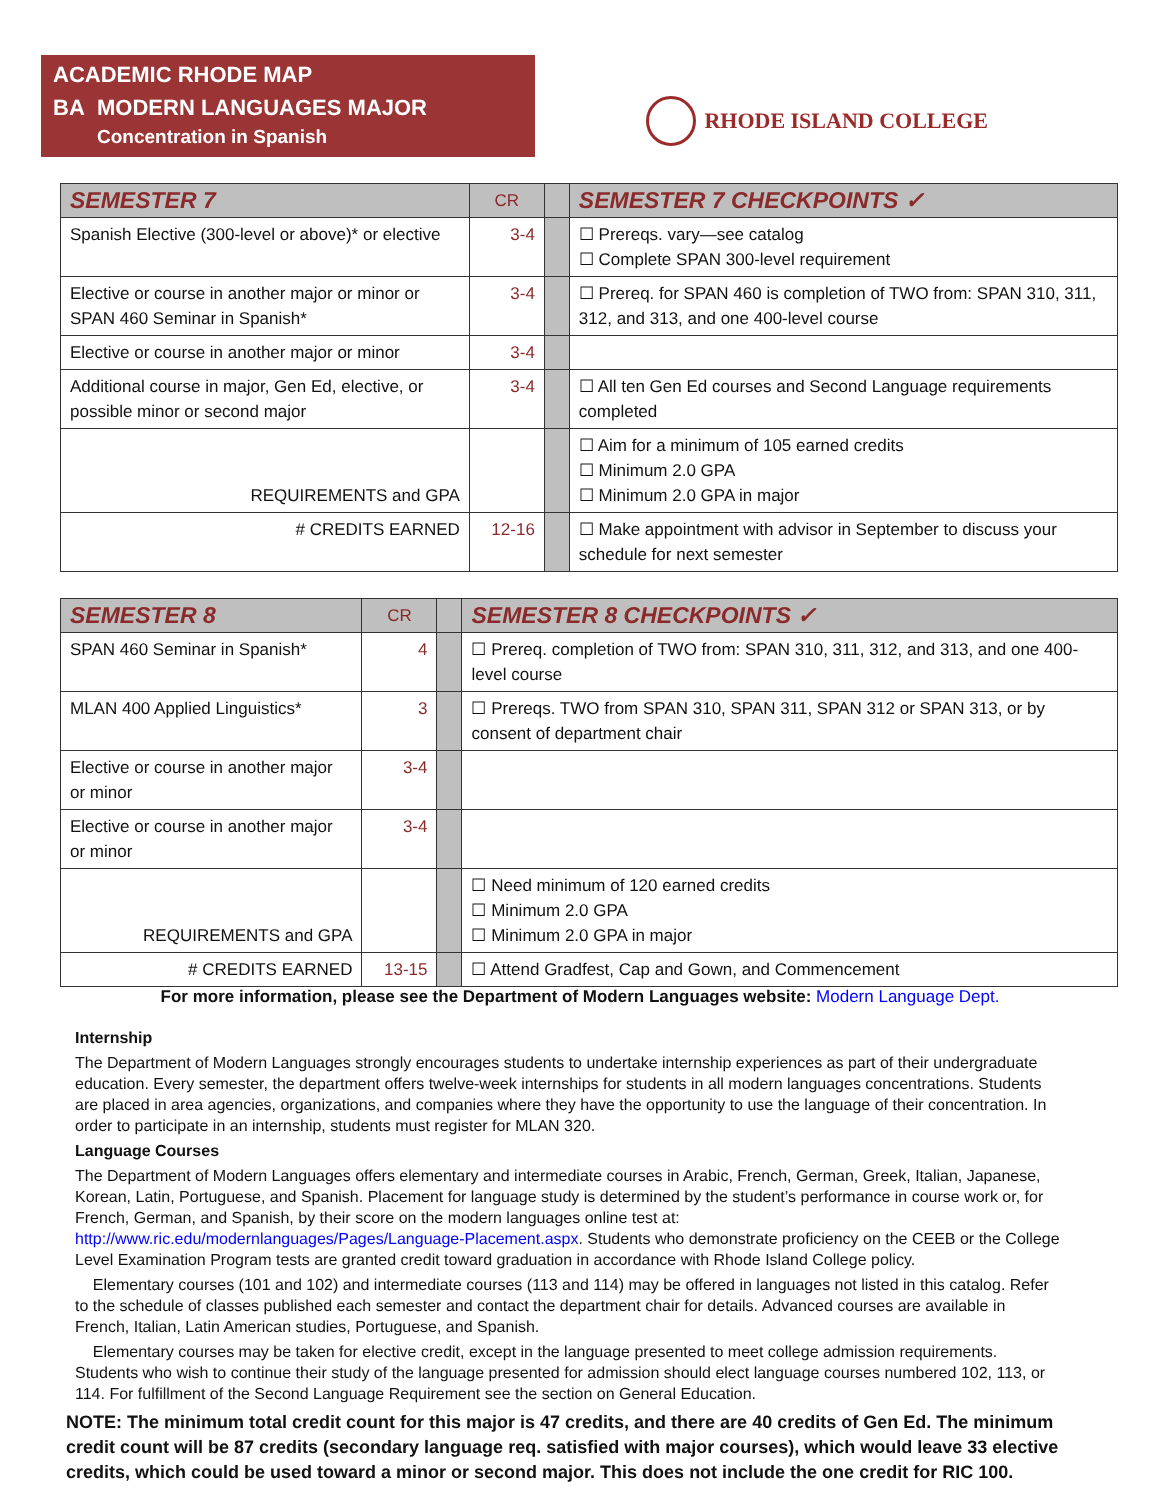ACADEMIC RHODE MAP
BA MODERN LANGUAGES MAJOR
Concentration in Spanish
RHODE ISLAND COLLEGE
| SEMESTER 7 | CR | | SEMESTER 7 CHECKPOINTS ✓ |
| --- | --- | --- | --- |
| Spanish Elective (300-level or above)* or elective | 3-4 | | ☐ Prereqs. vary—see catalog ☐ Complete SPAN 300-level requirement |
| Elective or course in another major or minor or SPAN 460 Seminar in Spanish* | 3-4 | | ☐ Prereq. for SPAN 460 is completion of TWO from: SPAN 310, 311, 312, and 313, and one 400-level course |
| Elective or course in another major or minor | 3-4 | | |
| Additional course in major, Gen Ed, elective, or possible minor or second major | 3-4 | | ☐ All ten Gen Ed courses and Second Language requirements completed |
| REQUIREMENTS and GPA | | | ☐ Aim for a minimum of 105 earned credits ☐ Minimum 2.0 GPA ☐ Minimum 2.0 GPA in major |
| # CREDITS EARNED | 12-16 | | ☐ Make appointment with advisor in September to discuss your schedule for next semester |
| SEMESTER 8 | CR | | SEMESTER 8 CHECKPOINTS ✓ |
| --- | --- | --- | --- |
| SPAN 460 Seminar in Spanish* | 4 | | ☐ Prereq. completion of TWO from: SPAN 310, 311, 312, and 313, and one 400-level course |
| MLAN 400 Applied Linguistics* | 3 | | ☐ Prereqs. TWO from SPAN 310, SPAN 311, SPAN 312 or SPAN 313, or by consent of department chair |
| Elective or course in another major or minor | 3-4 | | |
| Elective or course in another major or minor | 3-4 | | |
| REQUIREMENTS and GPA | | | ☐ Need minimum of 120 earned credits ☐ Minimum 2.0 GPA ☐ Minimum 2.0 GPA in major |
| # CREDITS EARNED | 13-15 | | ☐ Attend Gradfest, Cap and Gown, and Commencement |
For more information, please see the Department of Modern Languages website: Modern Language Dept.
Internship
The Department of Modern Languages strongly encourages students to undertake internship experiences as part of their undergraduate education. Every semester, the department offers twelve-week internships for students in all modern languages concentrations. Students are placed in area agencies, organizations, and companies where they have the opportunity to use the language of their concentration. In order to participate in an internship, students must register for MLAN 320.
Language Courses
The Department of Modern Languages offers elementary and intermediate courses in Arabic, French, German, Greek, Italian, Japanese, Korean, Latin, Portuguese, and Spanish. Placement for language study is determined by the student’s performance in course work or, for French, German, and Spanish, by their score on the modern languages online test at: http://www.ric.edu/modernlanguages/Pages/Language-Placement.aspx. Students who demonstrate proficiency on the CEEB or the College Level Examination Program tests are granted credit toward graduation in accordance with Rhode Island College policy.
Elementary courses (101 and 102) and intermediate courses (113 and 114) may be offered in languages not listed in this catalog. Refer to the schedule of classes published each semester and contact the department chair for details. Advanced courses are available in French, Italian, Latin American studies, Portuguese, and Spanish.
Elementary courses may be taken for elective credit, except in the language presented to meet college admission requirements. Students who wish to continue their study of the language presented for admission should elect language courses numbered 102, 113, or 114. For fulfillment of the Second Language Requirement see the section on General Education.
NOTE: The minimum total credit count for this major is 47 credits, and there are 40 credits of Gen Ed. The minimum credit count will be 87 credits (secondary language req. satisfied with major courses), which would leave 33 elective credits, which could be used toward a minor or second major. This does not include the one credit for RIC 100.